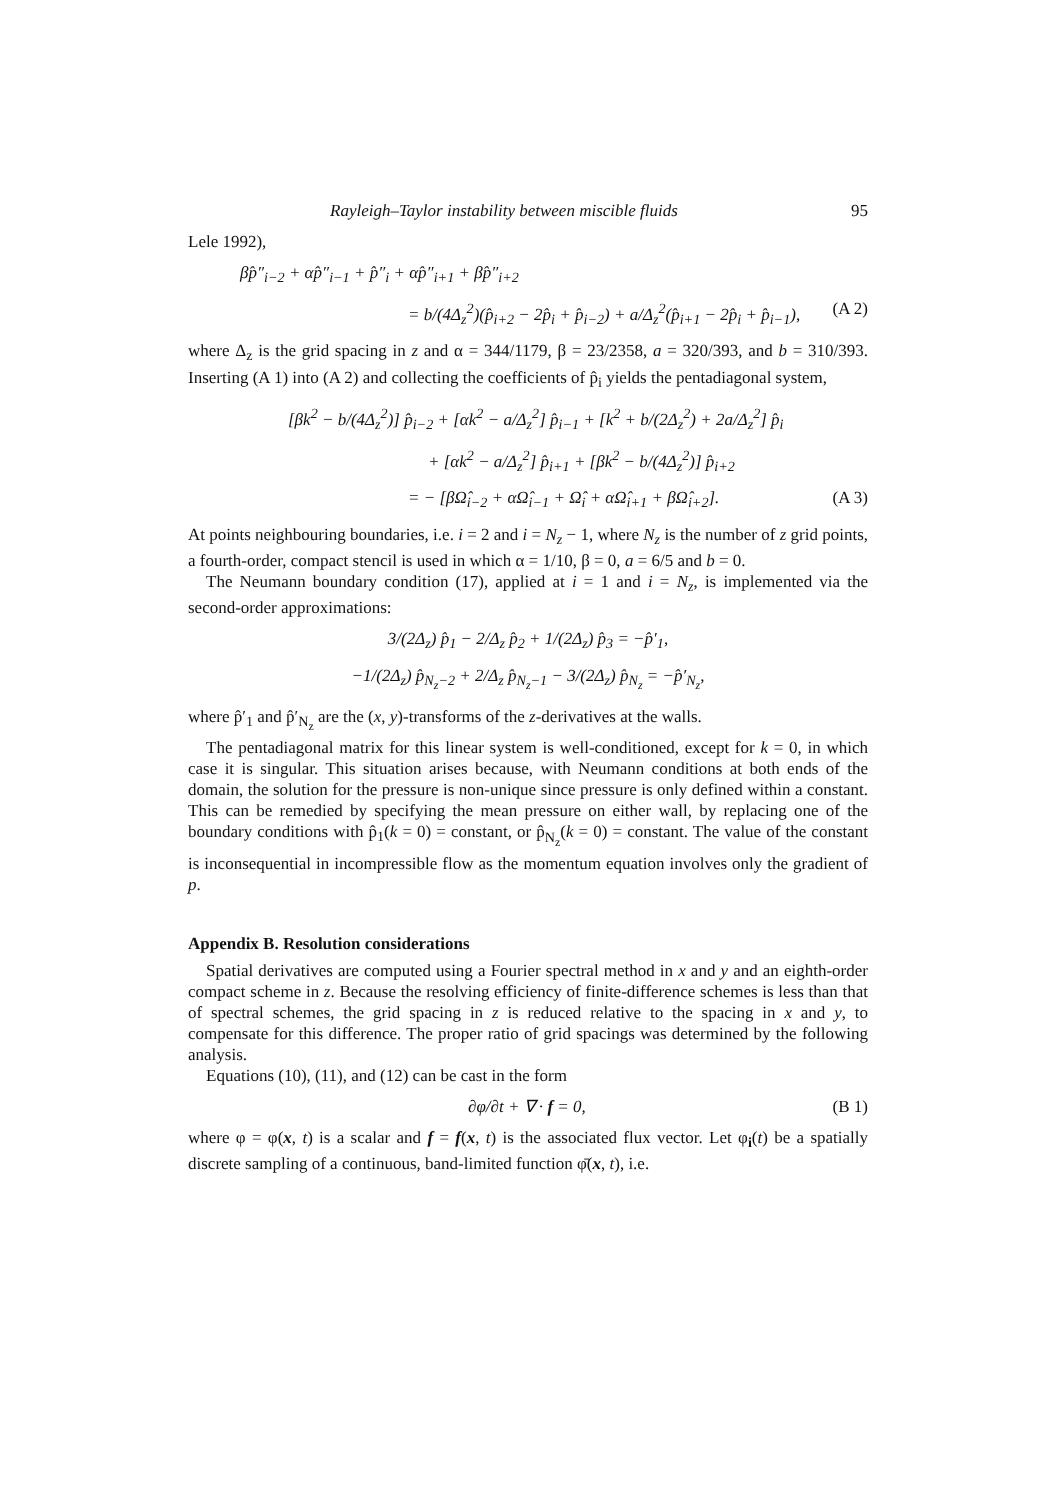Rayleigh–Taylor instability between miscible fluids 95
Lele 1992),
βp̂″<sub>i−2</sub> + αp̂″<sub>i−1</sub> + p̂″<sub>i</sub> + αp̂″<sub>i+1</sub> + βp̂″<sub>i+2</sub>
= b/(4Δ<sub>z</sub><sup>2</sup>)(p̂<sub>i+2</sub> − 2p̂<sub>i</sub> + p̂<sub>i−2</sub>) + a/Δ<sub>z</sub><sup>2</sup>(p̂<sub>i+1</sub> − 2p̂<sub>i</sub> + p̂<sub>i−1</sub>), (A 2)
where Δ<sub>z</sub> is the grid spacing in z and α = 344/1179, β = 23/2358, a = 320/393, and b = 310/393. Inserting (A 1) into (A 2) and collecting the coefficients of p̂<sub>i</sub> yields the pentadiagonal system,
[βk<sup>2</sup> − b/(4Δ<sub>z</sub><sup>2</sup>)] p̂<sub>i−2</sub> + [αk<sup>2</sup> − a/Δ<sub>z</sub><sup>2</sup>] p̂<sub>i−1</sub> + [k<sup>2</sup> + b/(2Δ<sub>z</sub><sup>2</sup>) + 2a/Δ<sub>z</sub><sup>2</sup>] p̂<sub>i</sub>
+ [αk<sup>2</sup> − a/Δ<sub>z</sub><sup>2</sup>] p̂<sub>i+1</sub> + [βk<sup>2</sup> − b/(4Δ<sub>z</sub><sup>2</sup>)] p̂<sub>i+2</sub>
= − [βΩ̂<sub>i−2</sub> + αΩ̂<sub>i−1</sub> + Ω̂<sub>i</sub> + αΩ̂<sub>i+1</sub> + βΩ̂<sub>i+2</sub>]. (A 3)
At points neighbouring boundaries, i.e. i = 2 and i = N<sub>z</sub> − 1, where N<sub>z</sub> is the number of z grid points, a fourth-order, compact stencil is used in which α = 1/10, β = 0, a = 6/5 and b = 0.
The Neumann boundary condition (17), applied at i = 1 and i = N<sub>z</sub>, is implemented via the second-order approximations:
3/(2Δ<sub>z</sub>) p̂<sub>1</sub> − 2/Δ<sub>z</sub> p̂<sub>2</sub> + 1/(2Δ<sub>z</sub>) p̂<sub>3</sub> = −p̂′<sub>1</sub>,
−1/(2Δ<sub>z</sub>) p̂<sub>N<sub>z</sub>−2</sub> + 2/Δ<sub>z</sub> p̂<sub>N<sub>z</sub>−1</sub> − 3/(2Δ<sub>z</sub>) p̂<sub>N<sub>z</sub></sub> = −p̂′<sub>N<sub>z</sub></sub>,
where p̂′<sub>1</sub> and p̂′<sub>N<sub>z</sub></sub> are the (x, y)-transforms of the z-derivatives at the walls.
The pentadiagonal matrix for this linear system is well-conditioned, except for k = 0, in which case it is singular. This situation arises because, with Neumann conditions at both ends of the domain, the solution for the pressure is non-unique since pressure is only defined within a constant. This can be remedied by specifying the mean pressure on either wall, by replacing one of the boundary conditions with p̂<sub>1</sub>(k = 0) = constant, or p̂<sub>N<sub>z</sub></sub>(k = 0) = constant. The value of the constant is inconsequential in incompressible flow as the momentum equation involves only the gradient of p.
Appendix B. Resolution considerations
Spatial derivatives are computed using a Fourier spectral method in x and y and an eighth-order compact scheme in z. Because the resolving efficiency of finite-difference schemes is less than that of spectral schemes, the grid spacing in z is reduced relative to the spacing in x and y, to compensate for this difference. The proper ratio of grid spacings was determined by the following analysis.
Equations (10), (11), and (12) can be cast in the form
∂φ/∂t + ∇ · f = 0, (B 1)
where φ = φ(x, t) is a scalar and f = f(x, t) is the associated flux vector. Let φ<sub>i</sub>(t) be a spatially discrete sampling of a continuous, band-limited function φ̄(x, t), i.e.